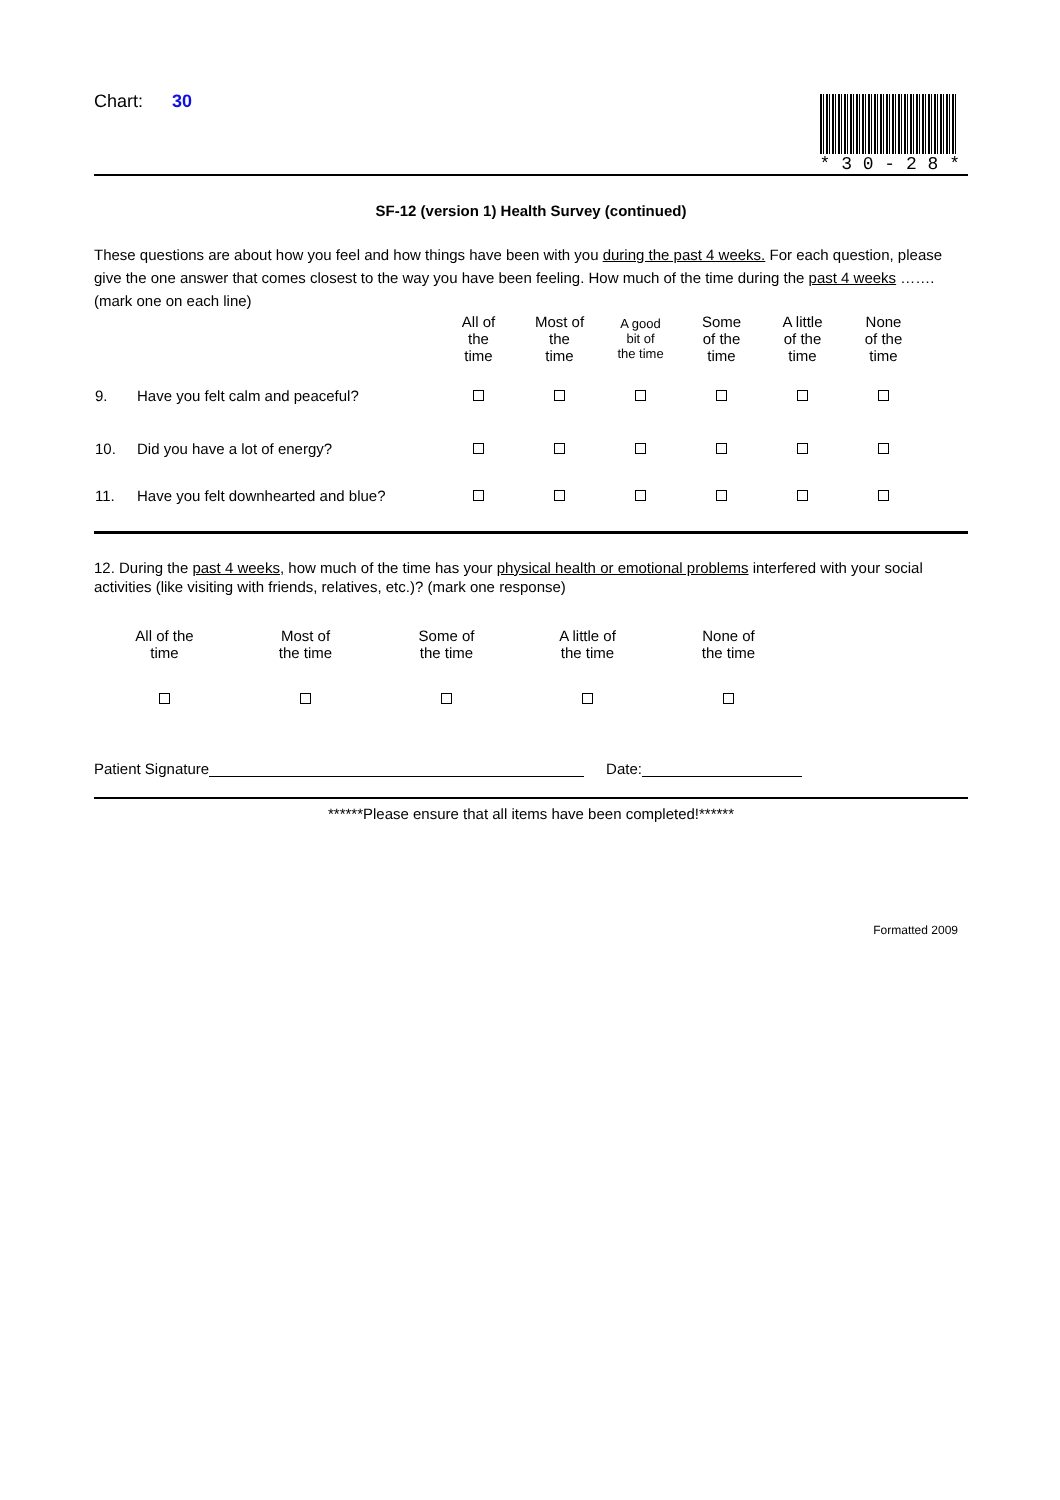Chart: 30
* 3 0 - 2 8 *
SF-12 (version 1) Health Survey (continued)
These questions are about how you feel and how things have been with you during the past 4 weeks. For each question, please give the one answer that comes closest to the way you have been feeling. How much of the time during the past 4 weeks …….
(mark one on each line)
| | | All of the time | Most of the time | A good bit of the time | Some of the time | A little of the time | None of the time |
| 9. | Have you felt calm and peaceful? | | | | | | |
| 10. | Did you have a lot of energy? | | | | | | |
| 11. | Have you felt downhearted and blue? | | | | | | |
12. During the past 4 weeks, how much of the time has your physical health or emotional problems interfered with your social activities (like visiting with friends, relatives, etc.)? (mark one response)
| All of the time | Most of the time | Some of the time | A little of the time | None of the time |
Patient Signature
Date:
******Please ensure that all items have been completed!******
Formatted 2009